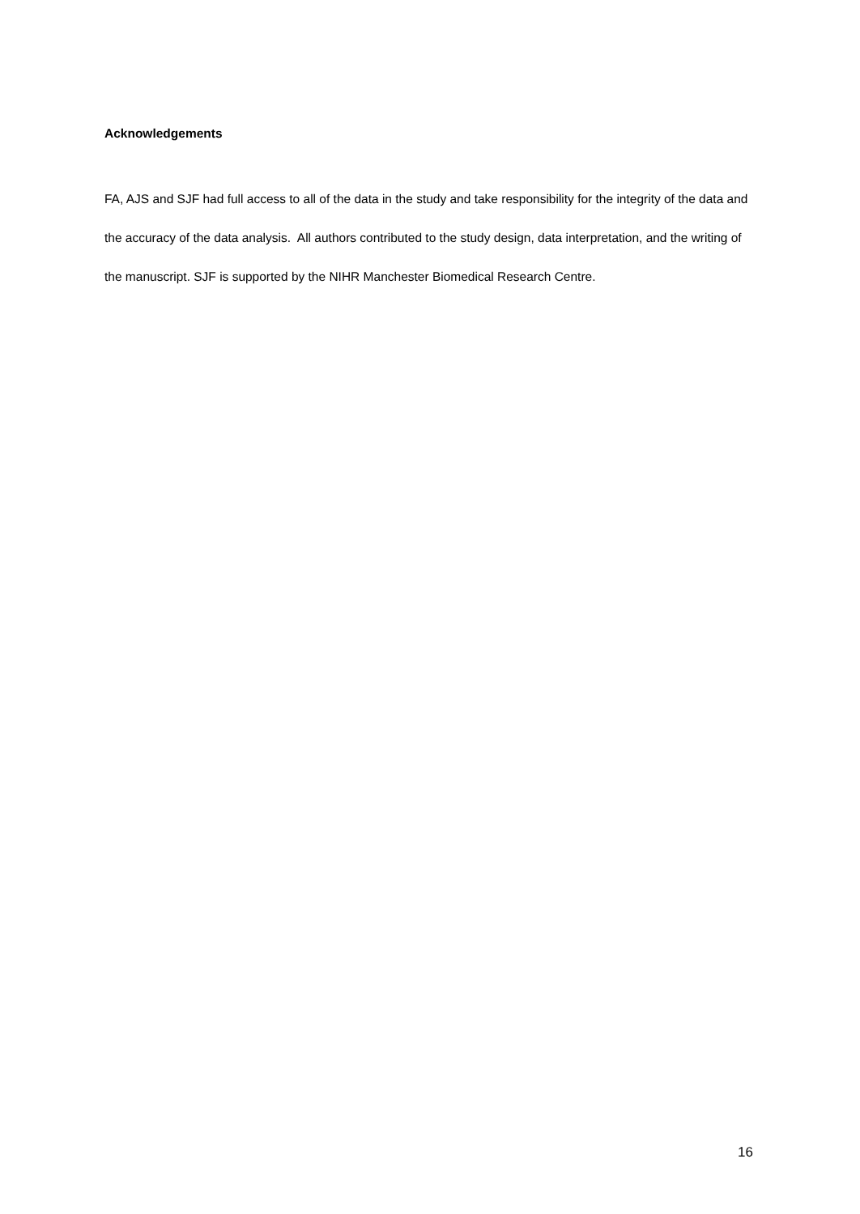Acknowledgements
FA, AJS and SJF had full access to all of the data in the study and take responsibility for the integrity of the data and the accuracy of the data analysis. All authors contributed to the study design, data interpretation, and the writing of the manuscript. SJF is supported by the NIHR Manchester Biomedical Research Centre.
16